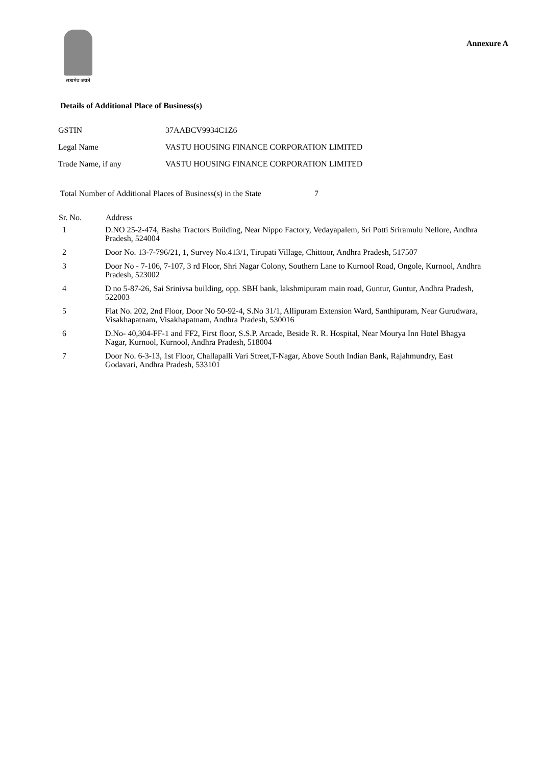सत्यमेव जयते
Annexure A
Details of Additional Place of Business(s)
| GSTIN | 37AABCV9934C1Z6 |
| Legal Name | VASTU HOUSING FINANCE CORPORATION LIMITED |
| Trade Name, if any | VASTU HOUSING FINANCE CORPORATION LIMITED |
Total Number of Additional Places of Business(s) in the State 7
| Sr. No. | Address |
| --- | --- |
| 1 | D.NO 25-2-474, Basha Tractors Building, Near Nippo Factory, Vedayapalem, Sri Potti Sriramulu Nellore, Andhra Pradesh, 524004 |
| 2 | Door No. 13-7-796/21, 1, Survey No.413/1, Tirupati Village, Chittoor, Andhra Pradesh, 517507 |
| 3 | Door No - 7-106, 7-107, 3 rd Floor, Shri Nagar Colony, Southern Lane to Kurnool Road, Ongole, Kurnool, Andhra Pradesh, 523002 |
| 4 | D no 5-87-26, Sai Srinivsa building, opp. SBH bank, lakshmipuram main road, Guntur, Guntur, Andhra Pradesh, 522003 |
| 5 | Flat No. 202, 2nd Floor, Door No 50-92-4, S.No 31/1, Allipuram Extension Ward, Santhipuram, Near Gurudwara, Visakhapatnam, Visakhapatnam, Andhra Pradesh, 530016 |
| 6 | D.No- 40,304-FF-1 and FF2, First floor, S.S.P. Arcade, Beside R. R. Hospital, Near Mourya Inn Hotel Bhagya Nagar, Kurnool, Kurnool, Andhra Pradesh, 518004 |
| 7 | Door No. 6-3-13, 1st Floor, Challapalli Vari Street,T-Nagar, Above South Indian Bank, Rajahmundry, East Godavari, Andhra Pradesh, 533101 |